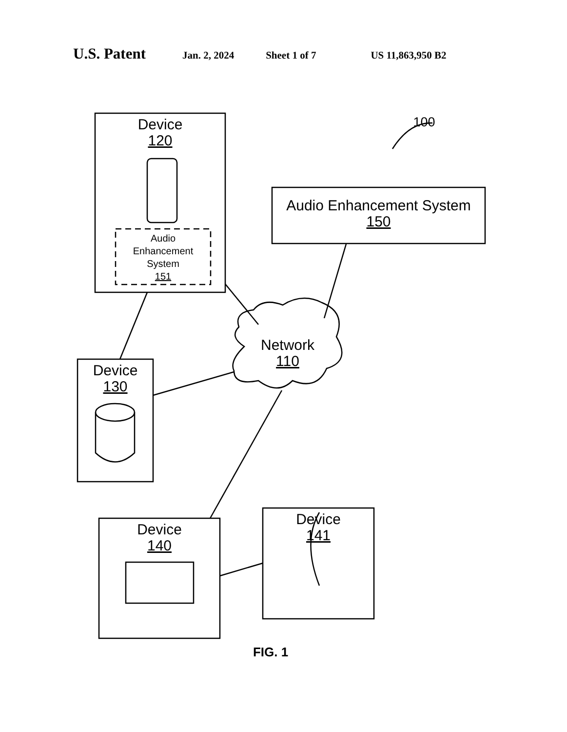U.S. Patent Jan. 2, 2024 Sheet 1 of 7 US 11,863,950 B2
Device
120
Audio
Enhancement
System
151
Audio Enhancement System
150
100
Network
110
Device
130
Device
140
Device
141
FIG. 1